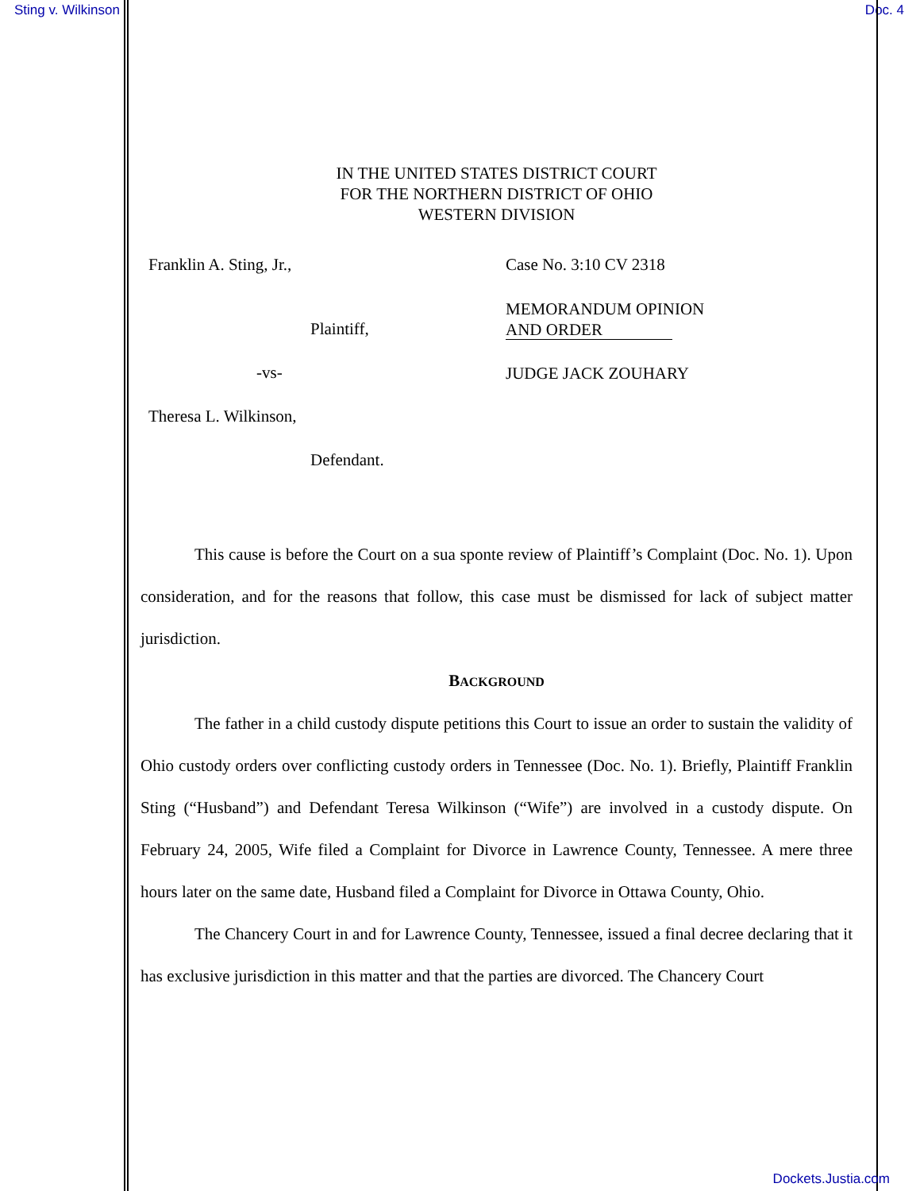Sting v. Wilkinson Doc. 4
IN THE UNITED STATES DISTRICT COURT
FOR THE NORTHERN DISTRICT OF OHIO
WESTERN DIVISION
Franklin A. Sting, Jr.,
Plaintiff,
-vs-
Theresa L. Wilkinson,
Defendant.
Case No. 3:10 CV 2318
MEMORANDUM OPINION
AND ORDER
JUDGE JACK ZOUHARY
This cause is before the Court on a sua sponte review of Plaintiff’s Complaint (Doc. No. 1). Upon consideration, and for the reasons that follow, this case must be dismissed for lack of subject matter jurisdiction.
BACKGROUND
The father in a child custody dispute petitions this Court to issue an order to sustain the validity of Ohio custody orders over conflicting custody orders in Tennessee (Doc. No. 1). Briefly, Plaintiff Franklin Sting (“Husband”) and Defendant Teresa Wilkinson (“Wife”) are involved in a custody dispute. On February 24, 2005, Wife filed a Complaint for Divorce in Lawrence County, Tennessee. A mere three hours later on the same date, Husband filed a Complaint for Divorce in Ottawa County, Ohio.
The Chancery Court in and for Lawrence County, Tennessee, issued a final decree declaring that it has exclusive jurisdiction in this matter and that the parties are divorced. The Chancery Court
Dockets.Justia.com